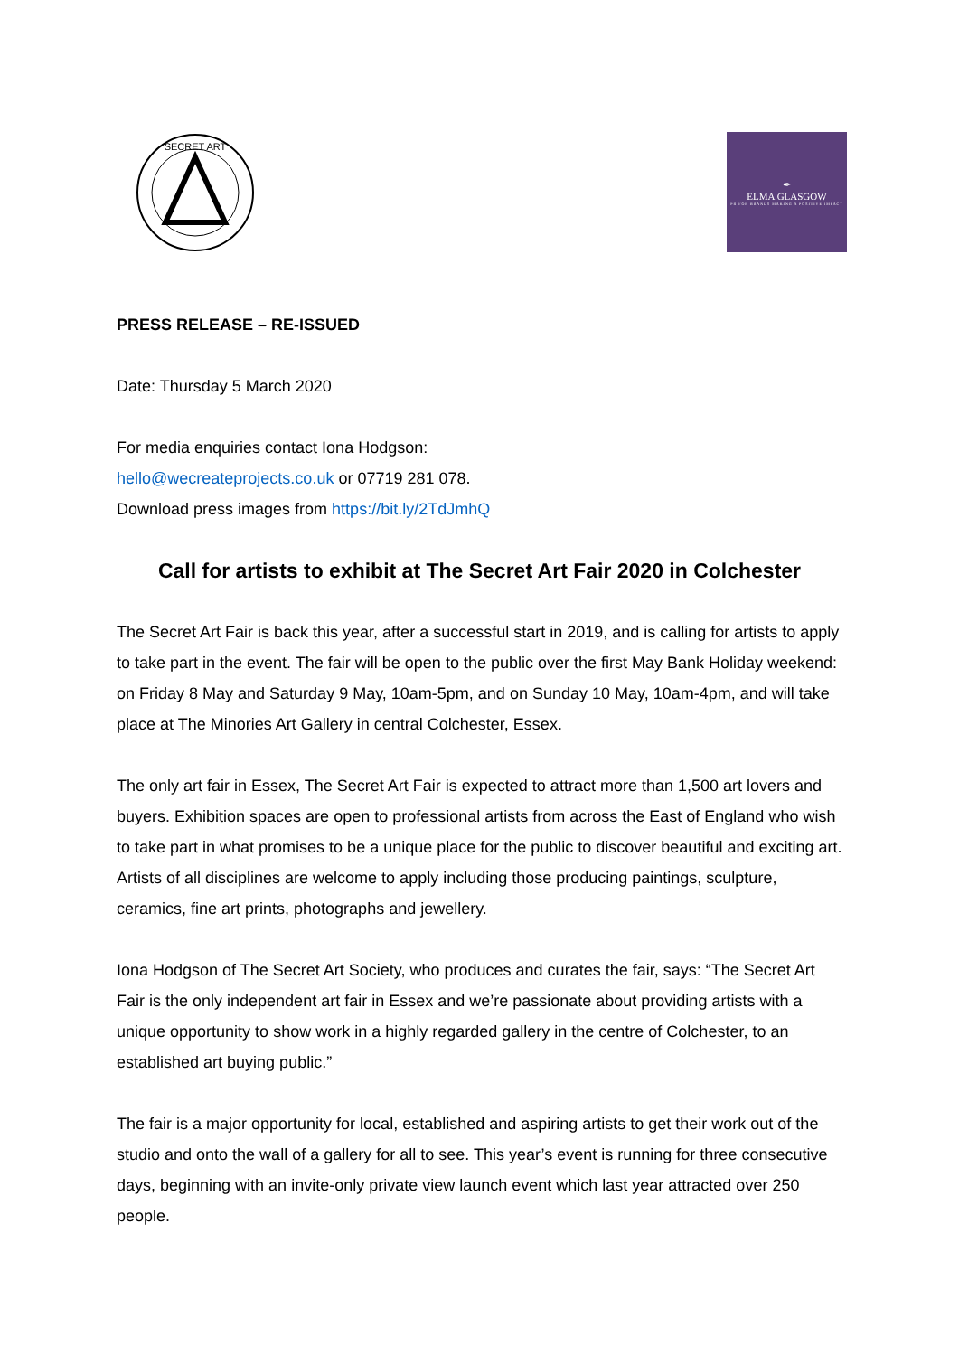SECRET ART
✒
ELMA GLASGOW
PR FOR BRANDS MAKING A POSITIVE IMPACT
PRESS RELEASE – RE-ISSUED
Date: Thursday 5 March 2020
For media enquiries contact Iona Hodgson:
hello@wecreateprojects.co.uk or 07719 281 078.
Download press images from https://bit.ly/2TdJmhQ
Call for artists to exhibit at The Secret Art Fair 2020 in Colchester
The Secret Art Fair is back this year, after a successful start in 2019, and is calling for artists to apply to take part in the event. The fair will be open to the public over the first May Bank Holiday weekend: on Friday 8 May and Saturday 9 May, 10am-5pm, and on Sunday 10 May, 10am-4pm, and will take place at The Minories Art Gallery in central Colchester, Essex.
The only art fair in Essex, The Secret Art Fair is expected to attract more than 1,500 art lovers and buyers. Exhibition spaces are open to professional artists from across the East of England who wish to take part in what promises to be a unique place for the public to discover beautiful and exciting art. Artists of all disciplines are welcome to apply including those producing paintings, sculpture, ceramics, fine art prints, photographs and jewellery.
Iona Hodgson of The Secret Art Society, who produces and curates the fair, says: “The Secret Art Fair is the only independent art fair in Essex and we’re passionate about providing artists with a unique opportunity to show work in a highly regarded gallery in the centre of Colchester, to an established art buying public.”
The fair is a major opportunity for local, established and aspiring artists to get their work out of the studio and onto the wall of a gallery for all to see. This year’s event is running for three consecutive days, beginning with an invite-only private view launch event which last year attracted over 250 people.